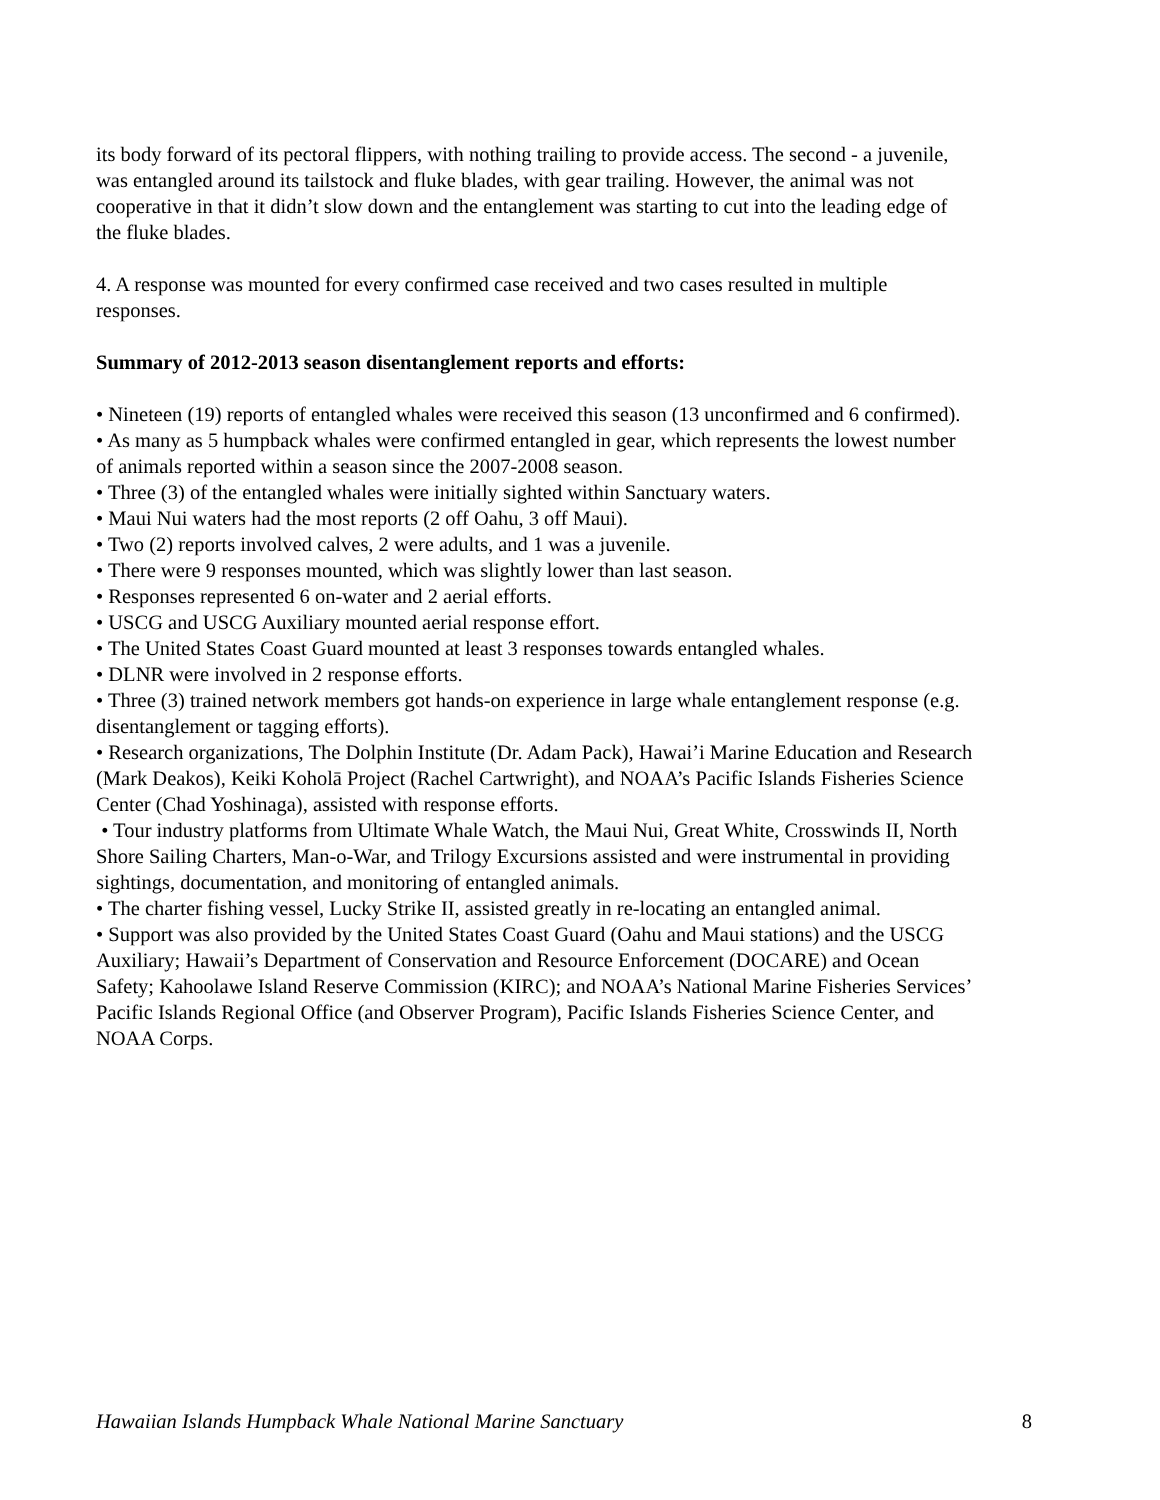its body forward of its pectoral flippers, with nothing trailing to provide access. The second - a juvenile, was entangled around its tailstock and fluke blades, with gear trailing. However, the animal was not cooperative in that it didn’t slow down and the entanglement was starting to cut into the leading edge of the fluke blades.
4. A response was mounted for every confirmed case received and two cases resulted in multiple responses.
Summary of 2012-2013 season disentanglement reports and efforts:
• Nineteen (19) reports of entangled whales were received this season (13 unconfirmed and 6 confirmed).
• As many as 5 humpback whales were confirmed entangled in gear, which represents the lowest number of animals reported within a season since the 2007-2008 season.
• Three (3) of the entangled whales were initially sighted within Sanctuary waters.
• Maui Nui waters had the most reports (2 off Oahu, 3 off Maui).
• Two (2) reports involved calves, 2 were adults, and 1 was a juvenile.
• There were 9 responses mounted, which was slightly lower than last season.
• Responses represented 6 on-water and 2 aerial efforts.
• USCG and USCG Auxiliary mounted aerial response effort.
• The United States Coast Guard mounted at least 3 responses towards entangled whales.
• DLNR were involved in 2 response efforts.
• Three (3) trained network members got hands-on experience in large whale entanglement response (e.g. disentanglement or tagging efforts).
• Research organizations, The Dolphin Institute (Dr. Adam Pack), Hawai’i Marine Education and Research (Mark Deakos), Keiki Koholā Project (Rachel Cartwright), and NOAA’s Pacific Islands Fisheries Science Center (Chad Yoshinaga), assisted with response efforts.
• Tour industry platforms from Ultimate Whale Watch, the Maui Nui, Great White, Crosswinds II, North Shore Sailing Charters, Man-o-War, and Trilogy Excursions assisted and were instrumental in providing sightings, documentation, and monitoring of entangled animals.
• The charter fishing vessel, Lucky Strike II, assisted greatly in re-locating an entangled animal.
• Support was also provided by the United States Coast Guard (Oahu and Maui stations) and the USCG Auxiliary; Hawaii’s Department of Conservation and Resource Enforcement (DOCARE) and Ocean Safety; Kahoolawe Island Reserve Commission (KIRC); and NOAA’s National Marine Fisheries Services’ Pacific Islands Regional Office (and Observer Program), Pacific Islands Fisheries Science Center, and NOAA Corps.
Hawaiian Islands Humpback Whale National Marine Sanctuary 8